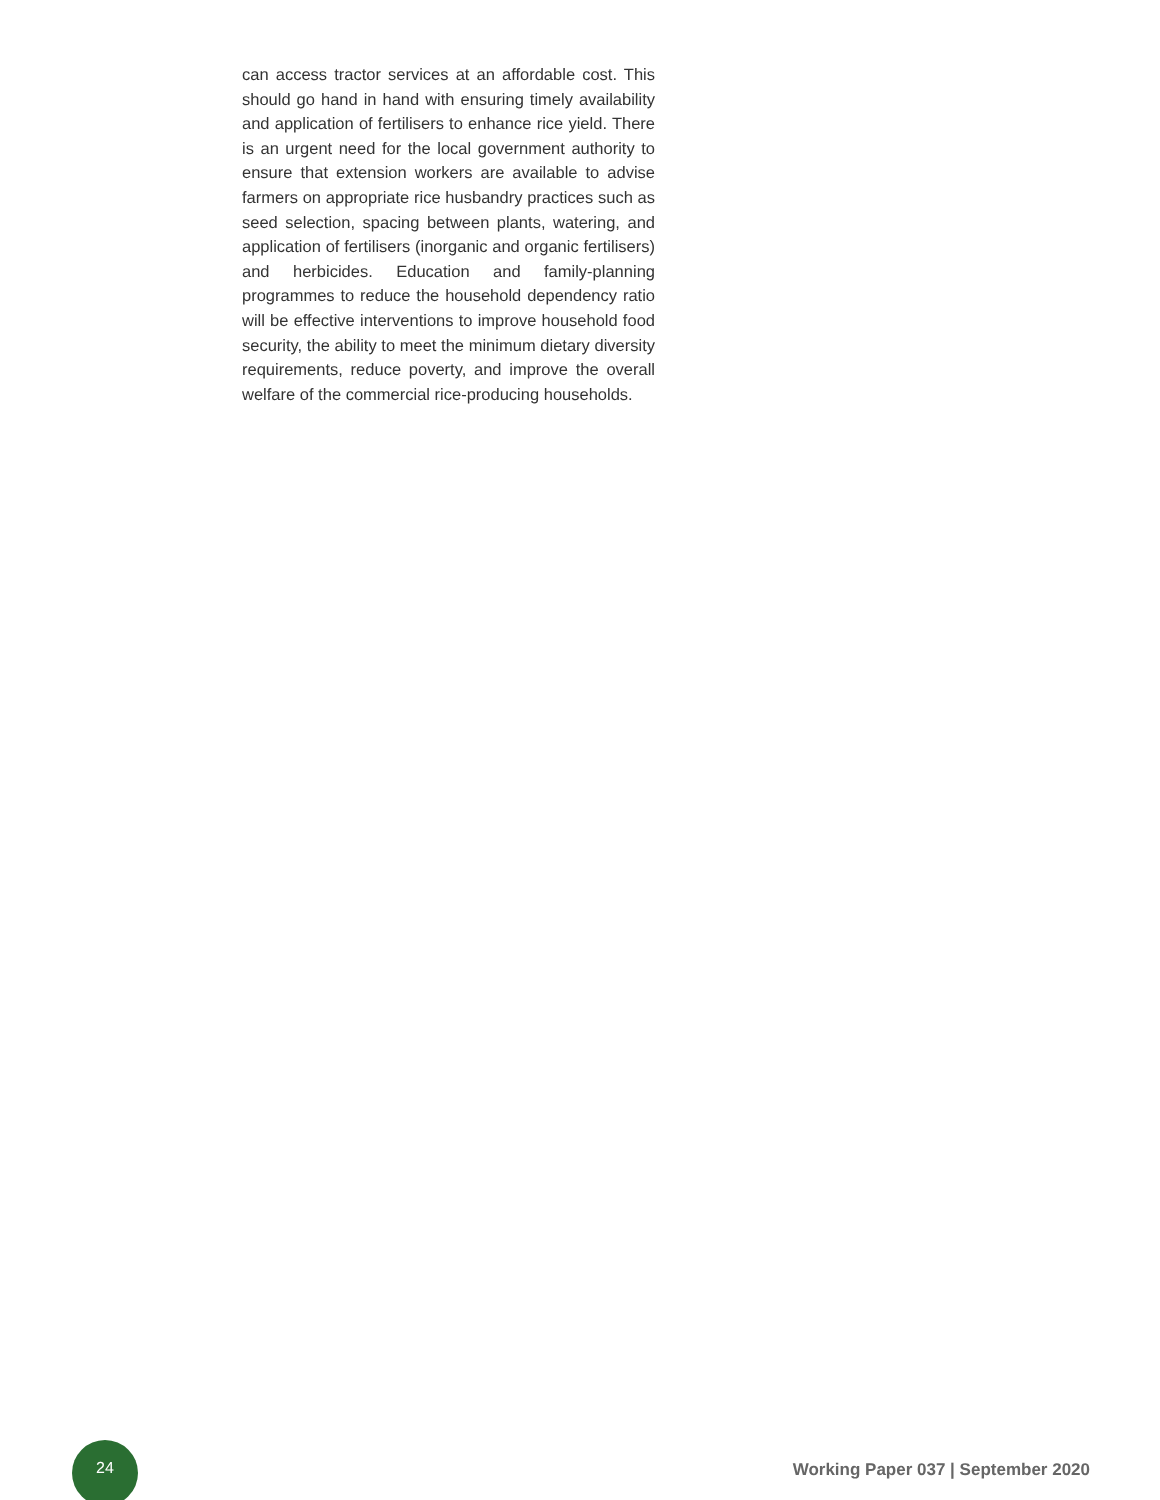can access tractor services at an affordable cost. This should go hand in hand with ensuring timely availability and application of fertilisers to enhance rice yield. There is an urgent need for the local government authority to ensure that extension workers are available to advise farmers on appropriate rice husbandry practices such as seed selection, spacing between plants, watering, and application of fertilisers (inorganic and organic fertilisers) and herbicides. Education and family-planning programmes to reduce the household dependency ratio will be effective interventions to improve household food security, the ability to meet the minimum dietary diversity requirements, reduce poverty, and improve the overall welfare of the commercial rice-producing households.
24
Working Paper 037 | September 2020